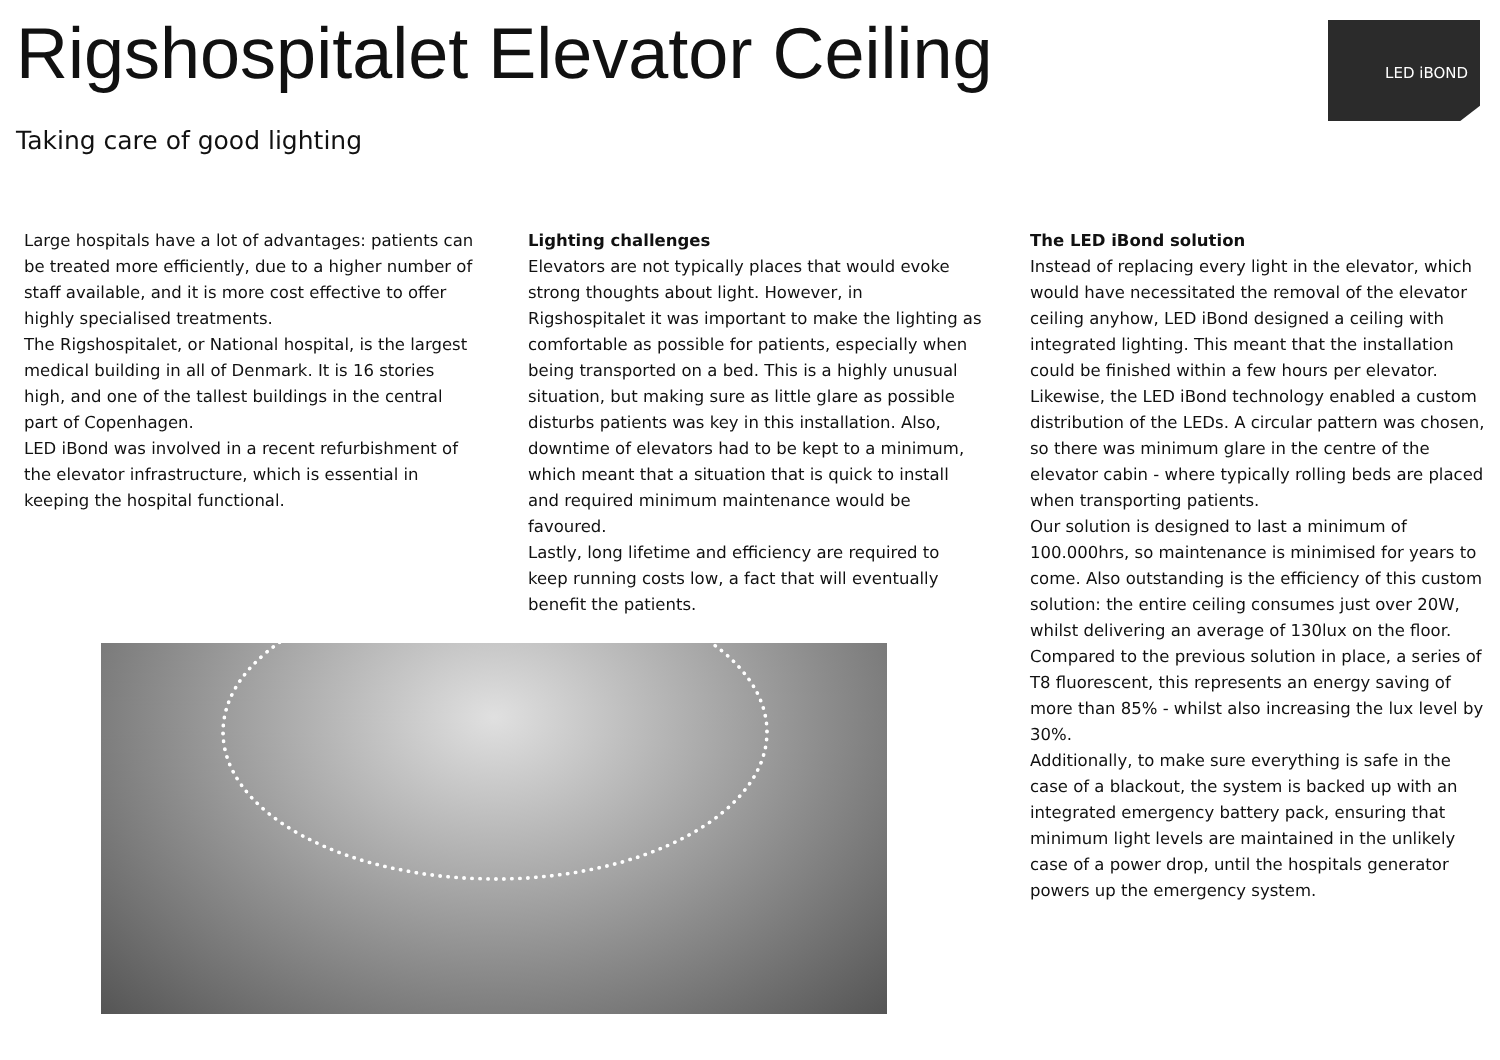Rigshospitalet Elevator Ceiling
Taking care of good lighting
LED iBOND
Large hospitals have a lot of advantages: patients can be treated more efficiently, due to a higher number of staff available, and it is more cost effective to offer highly specialised treatments.
The Rigshospitalet, or National hospital, is the largest medical building in all of Denmark. It is 16 stories high, and one of the tallest buildings in the central part of Copenhagen.
LED iBond was involved in a recent refurbishment of the elevator infrastructure, which is essential in keeping the hospital functional.
Lighting challenges
Elevators are not typically places that would evoke strong thoughts about light. However, in Rigshospitalet it was important to make the lighting as comfortable as possible for patients, especially when being transported on a bed. This is a highly unusual situation, but making sure as little glare as possible disturbs patients was key in this installation. Also, downtime of elevators had to be kept to a minimum, which meant that a situation that is quick to install and required minimum maintenance would be favoured.
Lastly, long lifetime and efficiency are required to keep running costs low, a fact that will eventually benefit the patients.
The LED iBond solution
Instead of replacing every light in the elevator, which would have necessitated the removal of the elevator ceiling anyhow, LED iBond designed a ceiling with integrated lighting. This meant that the installation could be finished within a few hours per elevator.
Likewise, the LED iBond technology enabled a custom distribution of the LEDs. A circular pattern was chosen, so there was minimum glare in the centre of the elevator cabin - where typically rolling beds are placed when transporting patients.
Our solution is designed to last a minimum of 100.000hrs, so maintenance is minimised for years to come. Also outstanding is the efficiency of this custom solution: the entire ceiling consumes just over 20W, whilst delivering an average of 130lux on the floor. Compared to the previous solution in place, a series of T8 fluorescent, this represents an energy saving of more than 85% - whilst also increasing the lux level by 30%.
Additionally, to make sure everything is safe in the case of a blackout, the system is backed up with an integrated emergency battery pack, ensuring that minimum light levels are maintained in the unlikely case of a power drop, until the hospitals generator powers up the emergency system.